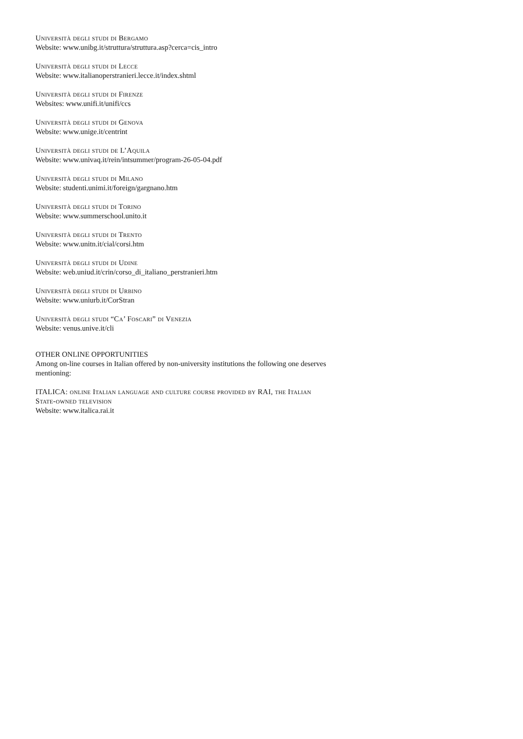Università degli studi di Bergamo
Website: www.unibg.it/struttura/struttura.asp?cerca=cis_intro
Università degli studi di Lecce
Website: www.italianoperstranieri.lecce.it/index.shtml
Università degli studi di Firenze
Websites: www.unifi.it/unifi/ccs
Università degli studi di Genova
Website: www.unige.it/centrint
Università degli studi de L’Aquila
Website: www.univaq.it/rein/intsummer/program-26-05-04.pdf
Università degli studi di Milano
Website: studenti.unimi.it/foreign/gargnano.htm
Università degli studi di Torino
Website: www.summerschool.unito.it
Università degli studi di Trento
Website: www.unitn.it/cial/corsi.htm
Università degli studi di Udine
Website: web.uniud.it/crin/corso_di_italiano_perstranieri.htm
Università degli studi di Urbino
Website: www.uniurb.it/CorStran
Università degli studi “Ca’ Foscari” di Venezia
Website: venus.unive.it/cli
OTHER ONLINE OPPORTUNITIES
Among on-line courses in Italian offered by non-university institutions the following one deserves mentioning:
ITALICA: online Italian language and culture course provided by RAI, the Italian State-owned television
Website: www.italica.rai.it